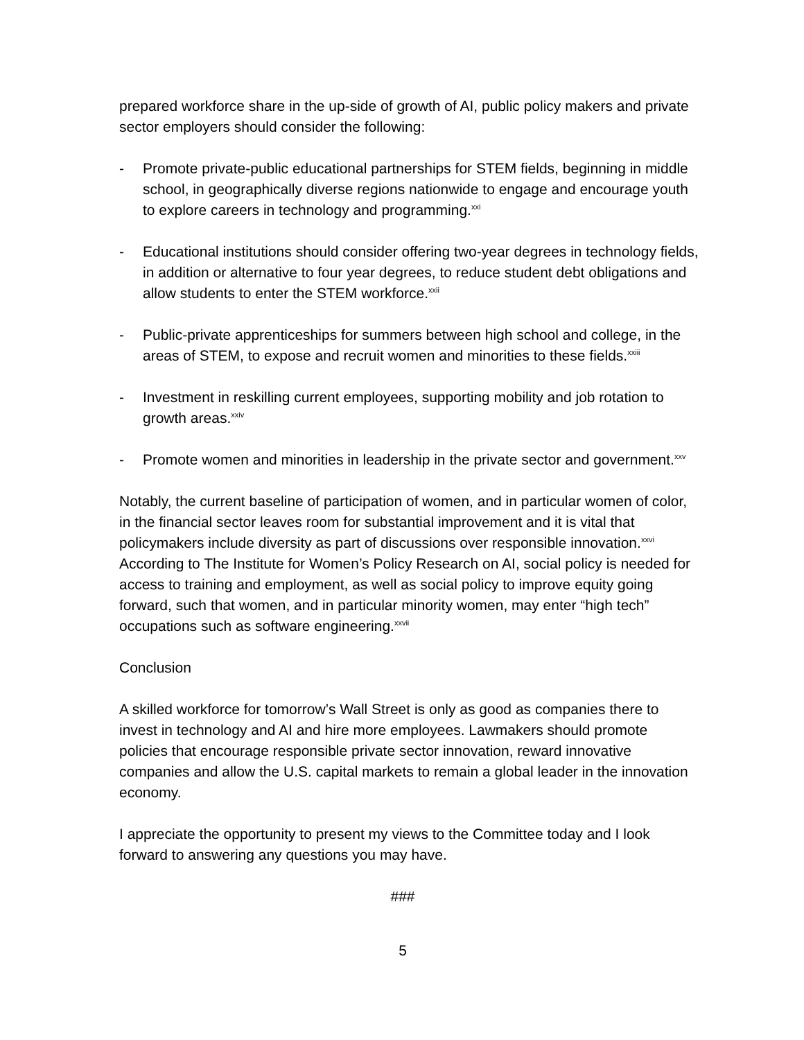prepared workforce share in the up-side of growth of AI, public policy makers and private sector employers should consider the following:
- Promote private-public educational partnerships for STEM fields, beginning in middle school, in geographically diverse regions nationwide to engage and encourage youth to explore careers in technology and programming.<sup>xxi</sup>
- Educational institutions should consider offering two-year degrees in technology fields, in addition or alternative to four year degrees, to reduce student debt obligations and allow students to enter the STEM workforce.<sup>xxii</sup>
- Public-private apprenticeships for summers between high school and college, in the areas of STEM, to expose and recruit women and minorities to these fields.<sup>xxiii</sup>
- Investment in reskilling current employees, supporting mobility and job rotation to growth areas.<sup>xxiv</sup>
- Promote women and minorities in leadership in the private sector and government.<sup>xxv</sup>
Notably, the current baseline of participation of women, and in particular women of color, in the financial sector leaves room for substantial improvement and it is vital that policymakers include diversity as part of discussions over responsible innovation.<sup>xxvi</sup> According to The Institute for Women’s Policy Research on AI, social policy is needed for access to training and employment, as well as social policy to improve equity going forward, such that women, and in particular minority women, may enter “high tech” occupations such as software engineering.<sup>xxvii</sup>
Conclusion
A skilled workforce for tomorrow’s Wall Street is only as good as companies there to invest in technology and AI and hire more employees. Lawmakers should promote policies that encourage responsible private sector innovation, reward innovative companies and allow the U.S. capital markets to remain a global leader in the innovation economy.
I appreciate the opportunity to present my views to the Committee today and I look forward to answering any questions you may have.
###
5